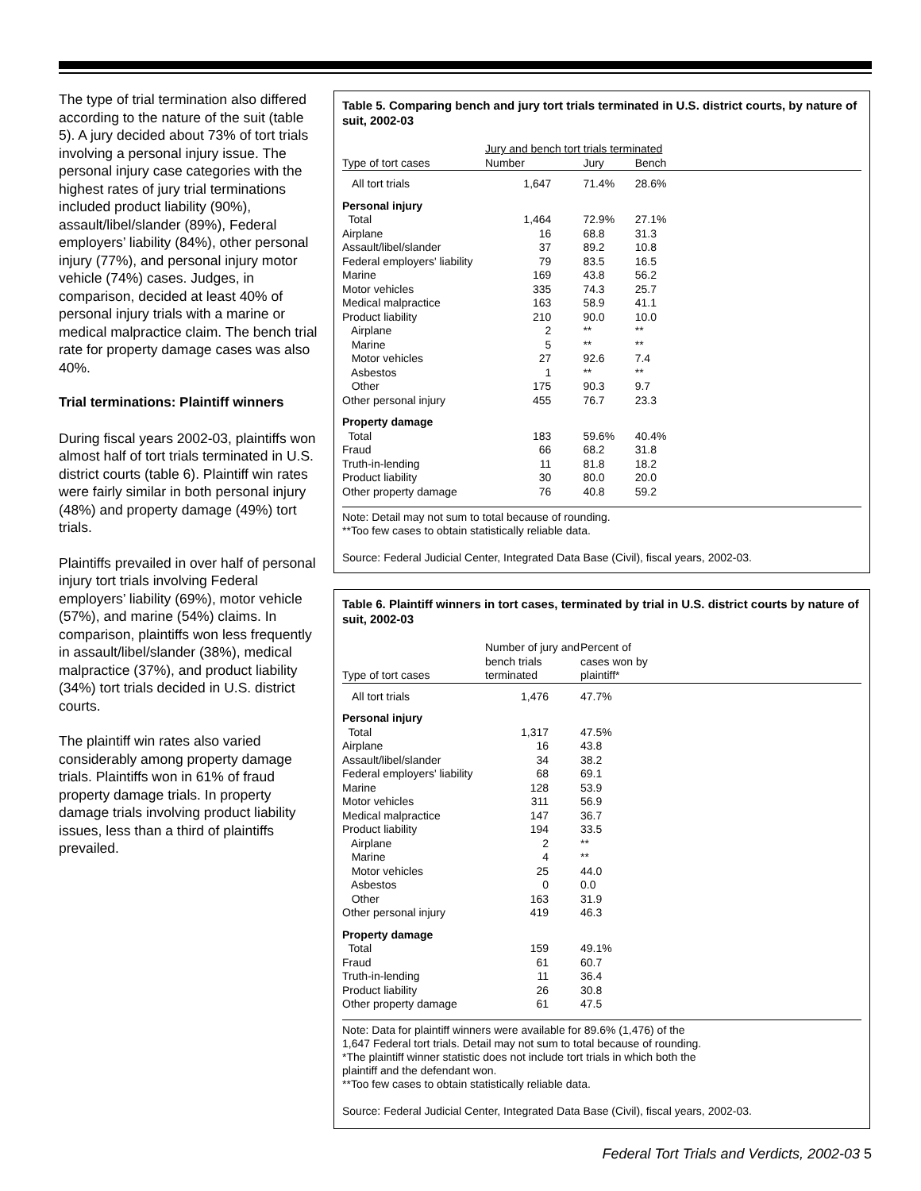The type of trial termination also differed according to the nature of the suit (table 5). A jury decided about 73% of tort trials involving a personal injury issue. The personal injury case categories with the highest rates of jury trial terminations included product liability (90%), assault/libel/slander (89%), Federal employers’ liability (84%), other personal injury (77%), and personal injury motor vehicle (74%) cases. Judges, in comparison, decided at least 40% of personal injury trials with a marine or medical malpractice claim. The bench trial rate for property damage cases was also 40%.
Trial terminations: Plaintiff winners
During fiscal years 2002-03, plaintiffs won almost half of tort trials terminated in U.S. district courts (table 6). Plaintiff win rates were fairly similar in both personal injury (48%) and property damage (49%) tort trials.
Plaintiffs prevailed in over half of personal injury tort trials involving Federal employers’ liability (69%), motor vehicle (57%), and marine (54%) claims. In comparison, plaintiffs won less frequently in assault/libel/slander (38%), medical malpractice (37%), and product liability (34%) tort trials decided in U.S. district courts.
The plaintiff win rates also varied considerably among property damage trials. Plaintiffs won in 61% of fraud property damage trials. In property damage trials involving product liability issues, less than a third of plaintiffs prevailed.
Table 5. Comparing bench and jury tort trials terminated in U.S. district courts, by nature of suit, 2002-03
| | Jury and bench tort trials terminated | | | |
| --- | --- | --- | --- | --- |
| Type of tort cases | Number | Jury | Bench | |
| All tort trials | 1,647 | 71.4% | 28.6% | |
| Personal injury | | | | |
| Total | 1,464 | 72.9% | 27.1% | |
| Airplane | 16 | 68.8 | 31.3 | |
| Assault/libel/slander | 37 | 89.2 | 10.8 | |
| Federal employers' liability | 79 | 83.5 | 16.5 | |
| Marine | 169 | 43.8 | 56.2 | |
| Motor vehicles | 335 | 74.3 | 25.7 | |
| Medical malpractice | 163 | 58.9 | 41.1 | |
| Product liability | 210 | 90.0 | 10.0 | |
| Airplane | 2 | ** | ** | |
| Marine | 5 | ** | ** | |
| Motor vehicles | 27 | 92.6 | 7.4 | |
| Asbestos | 1 | ** | ** | |
| Other | 175 | 90.3 | 9.7 | |
| Other personal injury | 455 | 76.7 | 23.3 | |
| Property damage | | | | |
| Total | 183 | 59.6% | 40.4% | |
| Fraud | 66 | 68.2 | 31.8 | |
| Truth-in-lending | 11 | 81.8 | 18.2 | |
| Product liability | 30 | 80.0 | 20.0 | |
| Other property damage | 76 | 40.8 | 59.2 | |
Note: Detail may not sum to total because of rounding.
**Too few cases to obtain statistically reliable data.
Source: Federal Judicial Center, Integrated Data Base (Civil), fiscal years, 2002-03.
Table 6. Plaintiff winners in tort cases, terminated by trial in U.S. district courts by nature of suit, 2002-03
| Type of tort cases | Number of jury and bench trials terminated | Percent of cases won by plaintiff* | |
| --- | --- | --- | --- |
| All tort trials | 1,476 | 47.7% | |
| Personal injury | | | |
| Total | 1,317 | 47.5% | |
| Airplane | 16 | 43.8 | |
| Assault/libel/slander | 34 | 38.2 | |
| Federal employers' liability | 68 | 69.1 | |
| Marine | 128 | 53.9 | |
| Motor vehicles | 311 | 56.9 | |
| Medical malpractice | 147 | 36.7 | |
| Product liability | 194 | 33.5 | |
| Airplane | 2 | ** | |
| Marine | 4 | ** | |
| Motor vehicles | 25 | 44.0 | |
| Asbestos | 0 | 0.0 | |
| Other | 163 | 31.9 | |
| Other personal injury | 419 | 46.3 | |
| Property damage | | | |
| Total | 159 | 49.1% | |
| Fraud | 61 | 60.7 | |
| Truth-in-lending | 11 | 36.4 | |
| Product liability | 26 | 30.8 | |
| Other property damage | 61 | 47.5 | |
Note: Data for plaintiff winners were available for 89.6% (1,476) of the
1,647 Federal tort trials. Detail may not sum to total because of rounding.
*The plaintiff winner statistic does not include tort trials in which both the
plaintiff and the defendant won.
**Too few cases to obtain statistically reliable data.
Source: Federal Judicial Center, Integrated Data Base (Civil), fiscal years, 2002-03.
Federal Tort Trials and Verdicts, 2002-03 5